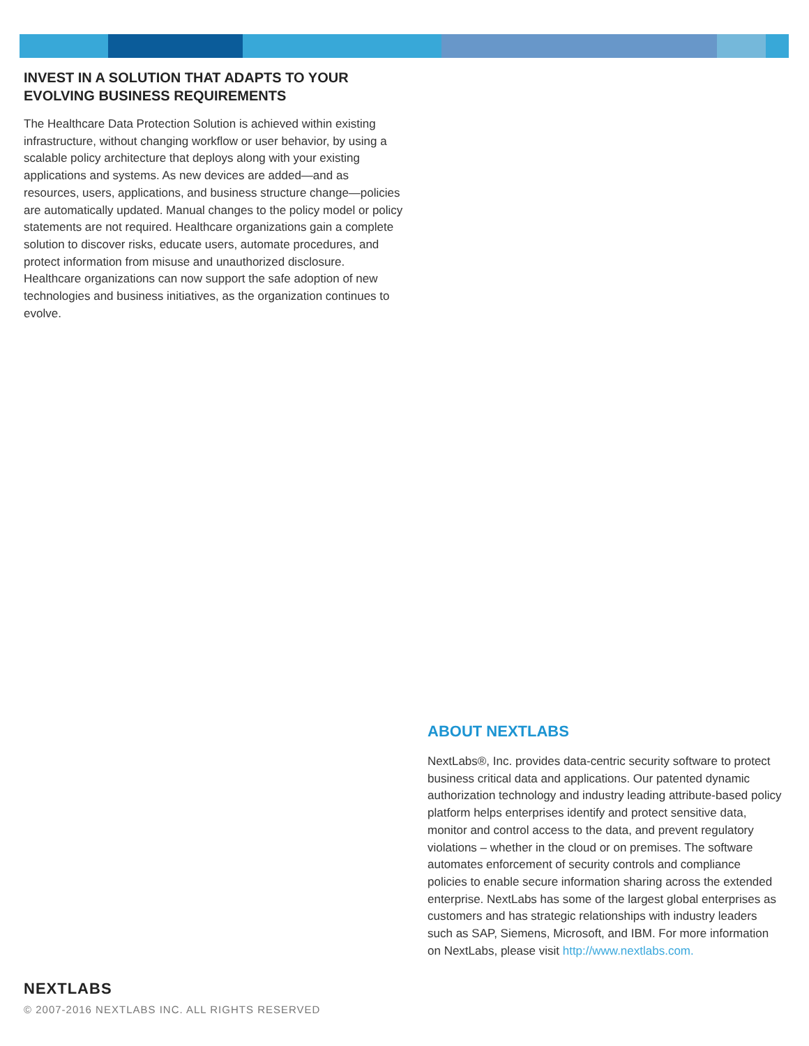INVEST IN A SOLUTION THAT ADAPTS TO YOUR EVOLVING BUSINESS REQUIREMENTS
The Healthcare Data Protection Solution is achieved within existing infrastructure, without changing workflow or user behavior, by using a scalable policy architecture that deploys along with your existing applications and systems. As new devices are added—and as resources, users, applications, and business structure change—policies are automatically updated. Manual changes to the policy model or policy statements are not required. Healthcare organizations gain a complete solution to discover risks, educate users, automate procedures, and protect information from misuse and unauthorized disclosure. Healthcare organizations can now support the safe adoption of new technologies and business initiatives, as the organization continues to evolve.
ABOUT NEXTLABS
NextLabs®, Inc. provides data-centric security software to protect business critical data and applications. Our patented dynamic authorization technology and industry leading attribute-based policy platform helps enterprises identify and protect sensitive data, monitor and control access to the data, and prevent regulatory violations – whether in the cloud or on premises. The software automates enforcement of security controls and compliance policies to enable secure information sharing across the extended enterprise. NextLabs has some of the largest global enterprises as customers and has strategic relationships with industry leaders such as SAP, Siemens, Microsoft, and IBM. For more information on NextLabs, please visit http://www.nextlabs.com.
NEXTLABS
© 2007-2016 NEXTLABS INC. ALL RIGHTS RESERVED